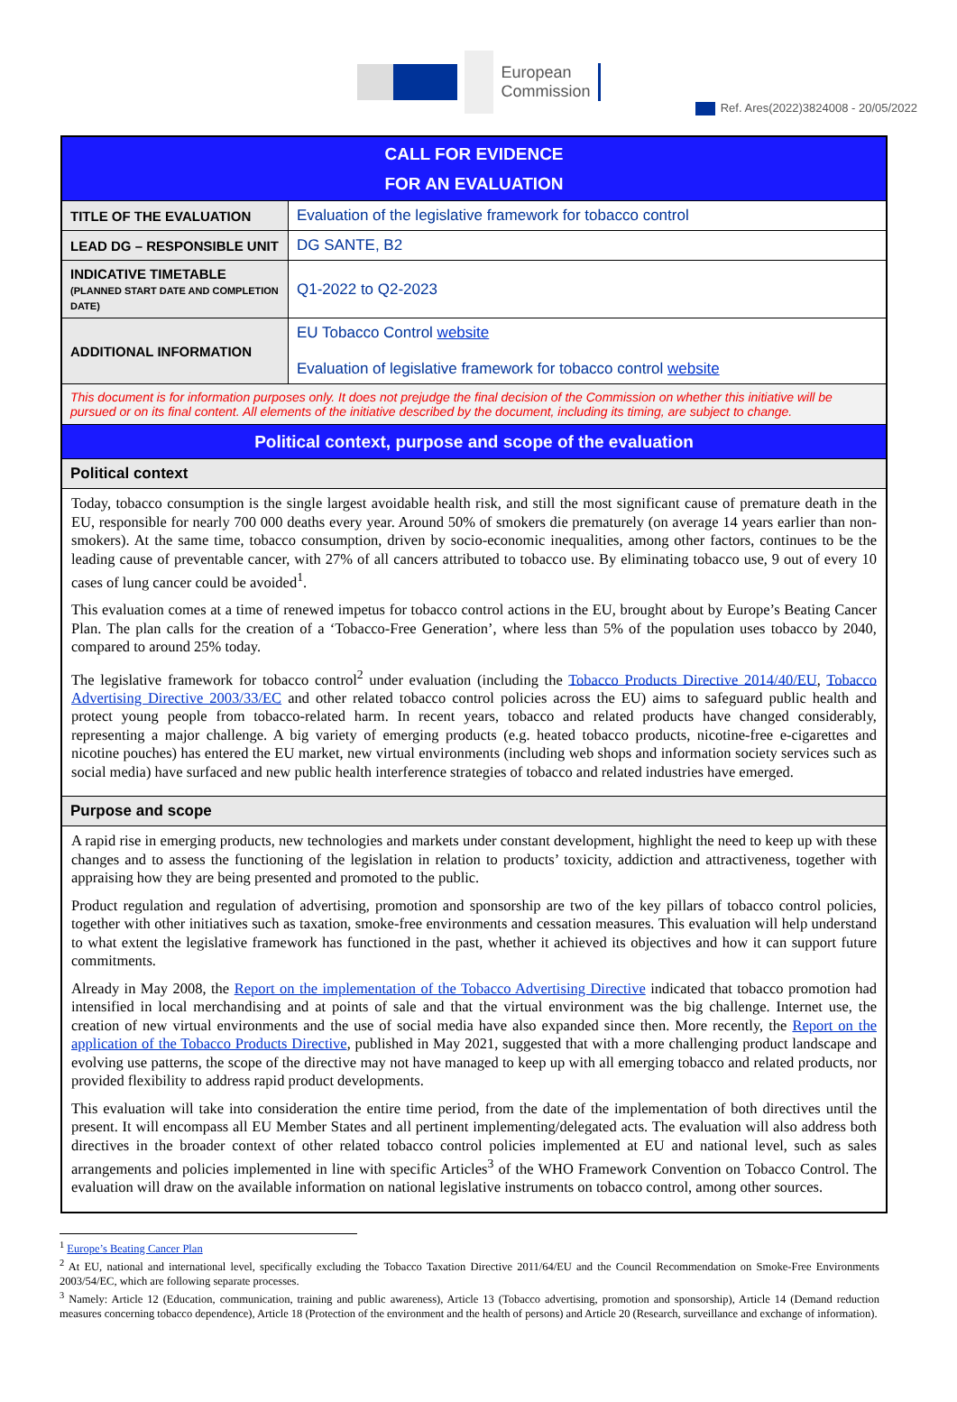Ref. Ares(2022)3824008 - 20/05/2022
European
Commission
| CALL FOR EVIDENCE FOR AN EVALUATION | |
| TITLE OF THE EVALUATION | Evaluation of the legislative framework for tobacco control |
| LEAD DG – RESPONSIBLE UNIT | DG SANTE, B2 |
| INDICATIVE TIMETABLE (PLANNED START DATE AND COMPLETION DATE) | Q1-2022 to Q2-2023 |
| ADDITIONAL INFORMATION | EU Tobacco Control website Evaluation of legislative framework for tobacco control website |
| This document is for information purposes only. It does not prejudge the final decision of the Commission on whether this initiative will be pursued or on its final content. All elements of the initiative described by the document, including its timing, are subject to change. | |
| Political context, purpose and scope of the evaluation | |
| Political context | |
| Today, tobacco consumption is the single largest avoidable health risk, and still the most significant cause of premature death in the EU, responsible for nearly 700 000 deaths every year. Around 50% of smokers die prematurely (on average 14 years earlier than non-smokers). At the same time, tobacco consumption, driven by socio-economic inequalities, among other factors, continues to be the leading cause of preventable cancer, with 27% of all cancers attributed to tobacco use. By eliminating tobacco use, 9 out of every 10 cases of lung cancer could be avoided<sup>1</sup>. This evaluation comes at a time of renewed impetus for tobacco control actions in the EU, brought about by Europe’s Beating Cancer Plan. The plan calls for the creation of a ‘Tobacco-Free Generation’, where less than 5% of the population uses tobacco by 2040, compared to around 25% today. The legislative framework for tobacco control<sup>2</sup> under evaluation (including the Tobacco Products Directive 2014/40/EU , Tobacco Advertising Directive 2003/33/EC and other related tobacco control policies across the EU) aims to safeguard public health and protect young people from tobacco-related harm. In recent years, tobacco and related products have changed considerably, representing a major challenge. A big variety of emerging products (e.g. heated tobacco products, nicotine-free e-cigarettes and nicotine pouches) has entered the EU market, new virtual environments (including web shops and information society services such as social media) have surfaced and new public health interference strategies of tobacco and related industries have emerged. | |
| Purpose and scope | |
| A rapid rise in emerging products, new technologies and markets under constant development, highlight the need to keep up with these changes and to assess the functioning of the legislation in relation to products’ toxicity, addiction and attractiveness, together with appraising how they are being presented and promoted to the public. Product regulation and regulation of advertising, promotion and sponsorship are two of the key pillars of tobacco control policies, together with other initiatives such as taxation, smoke-free environments and cessation measures. This evaluation will help understand to what extent the legislative framework has functioned in the past, whether it achieved its objectives and how it can support future commitments. Already in May 2008, the Report on the implementation of the Tobacco Advertising Directive indicated that tobacco promotion had intensified in local merchandising and at points of sale and that the virtual environment was the big challenge. Internet use, the creation of new virtual environments and the use of social media have also expanded since then. More recently, the Report on the application of the Tobacco Products Directive , published in May 2021, suggested that with a more challenging product landscape and evolving use patterns, the scope of the directive may not have managed to keep up with all emerging tobacco and related products, nor provided flexibility to address rapid product developments. This evaluation will take into consideration the entire time period, from the date of the implementation of both directives until the present. It will encompass all EU Member States and all pertinent implementing/delegated acts. The evaluation will also address both directives in the broader context of other related tobacco control policies implemented at EU and national level, such as sales arrangements and policies implemented in line with specific Articles<sup>3</sup> of the WHO Framework Convention on Tobacco Control. The evaluation will draw on the available information on national legislative instruments on tobacco control, among other sources. | |
<sup>1</sup> Europe’s Beating Cancer Plan
<sup>2</sup> At EU, national and international level, specifically excluding the Tobacco Taxation Directive 2011/64/EU and the Council Recommendation on Smoke-Free Environments 2003/54/EC, which are following separate processes.
<sup>3</sup> Namely: Article 12 (Education, communication, training and public awareness), Article 13 (Tobacco advertising, promotion and sponsorship), Article 14 (Demand reduction measures concerning tobacco dependence), Article 18 (Protection of the environment and the health of persons) and Article 20 (Research, surveillance and exchange of information).